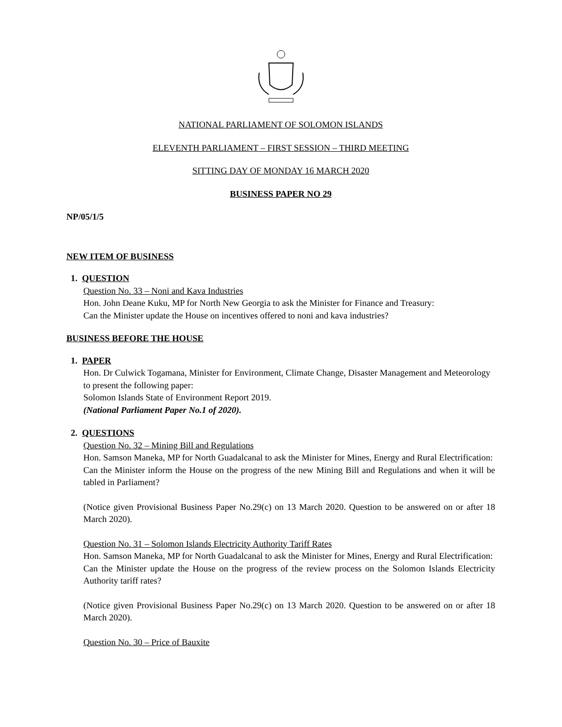NATIONAL PARLIAMENT OF SOLOMON ISLANDS
ELEVENTH PARLIAMENT – FIRST SESSION – THIRD MEETING
SITTING DAY OF MONDAY 16 MARCH 2020
BUSINESS PAPER NO 29
NP/05/1/5
NEW ITEM OF BUSINESS
1. QUESTION
Question No. 33 – Noni and Kava Industries
Hon. John Deane Kuku, MP for North New Georgia to ask the Minister for Finance and Treasury:
Can the Minister update the House on incentives offered to noni and kava industries?
BUSINESS BEFORE THE HOUSE
1. PAPER
Hon. Dr Culwick Togamana, Minister for Environment, Climate Change, Disaster Management and Meteorology to present the following paper:
Solomon Islands State of Environment Report 2019.
(National Parliament Paper No.1 of 2020).
2. QUESTIONS
Question No. 32 – Mining Bill and Regulations
Hon. Samson Maneka, MP for North Guadalcanal to ask the Minister for Mines, Energy and Rural Electrification:
Can the Minister inform the House on the progress of the new Mining Bill and Regulations and when it will be tabled in Parliament?
(Notice given Provisional Business Paper No.29(c) on 13 March 2020. Question to be answered on or after 18 March 2020).
Question No. 31 – Solomon Islands Electricity Authority Tariff Rates
Hon. Samson Maneka, MP for North Guadalcanal to ask the Minister for Mines, Energy and Rural Electrification:
Can the Minister update the House on the progress of the review process on the Solomon Islands Electricity Authority tariff rates?
(Notice given Provisional Business Paper No.29(c) on 13 March 2020. Question to be answered on or after 18 March 2020).
Question No. 30 – Price of Bauxite